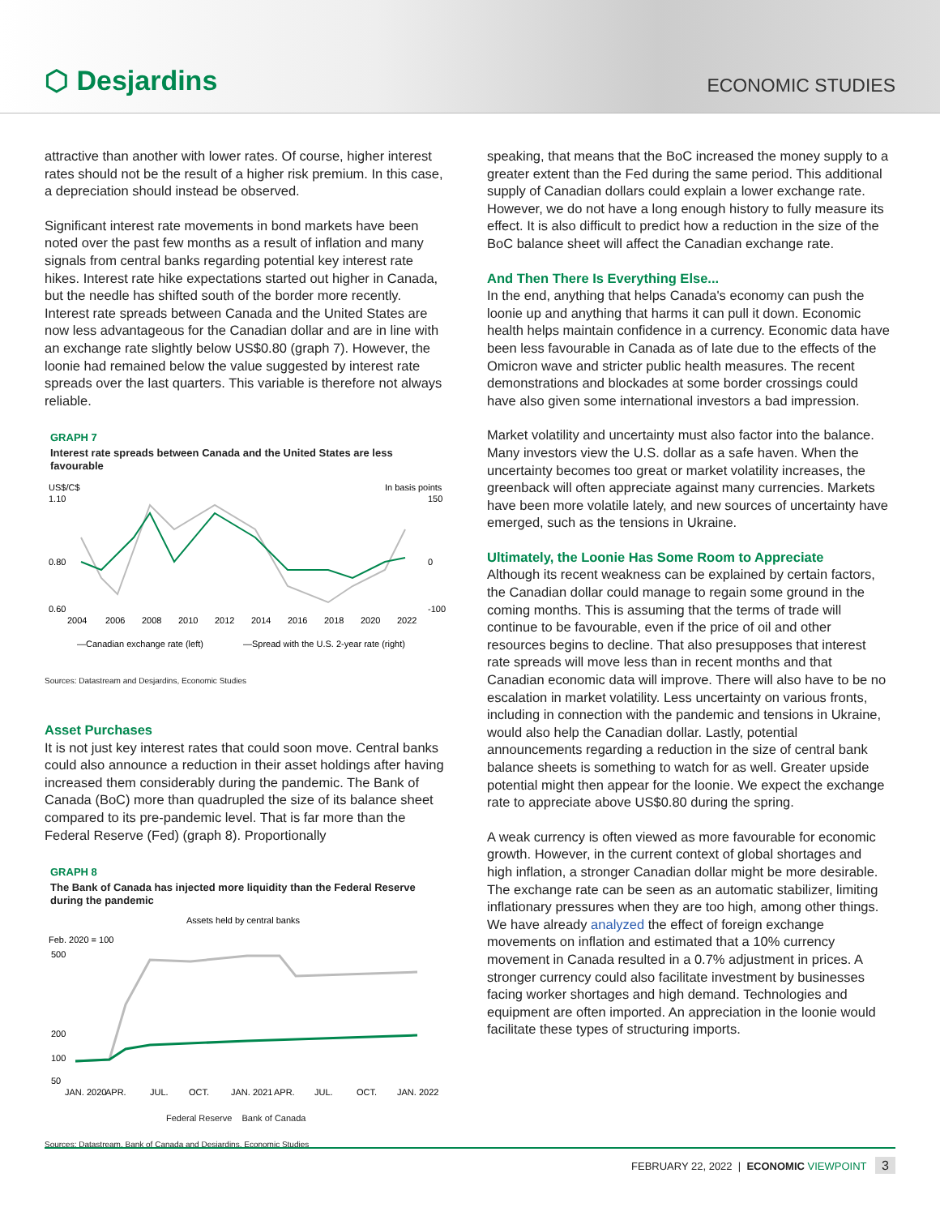⬡ Desjardins
ECONOMIC STUDIES
attractive than another with lower rates. Of course, higher interest rates should not be the result of a higher risk premium. In this case, a depreciation should instead be observed.
Significant interest rate movements in bond markets have been noted over the past few months as a result of inflation and many signals from central banks regarding potential key interest rate hikes. Interest rate hike expectations started out higher in Canada, but the needle has shifted south of the border more recently. Interest rate spreads between Canada and the United States are now less advantageous for the Canadian dollar and are in line with an exchange rate slightly below US$0.80 (graph 7). However, the loonie had remained below the value suggested by interest rate spreads over the last quarters. This variable is therefore not always reliable.
GRAPH 7
Interest rate spreads between Canada and the United States are less favourable
US$/C$
In basis points
1.10
0.80
0.60
150
0
-100
2004
2006
2008
2010
2012
2014
2016
2018
2020
2022
—Canadian exchange rate (left)
—Spread with the U.S. 2-year rate (right)
Sources: Datastream and Desjardins, Economic Studies
Asset Purchases
It is not just key interest rates that could soon move. Central banks could also announce a reduction in their asset holdings after having increased them considerably during the pandemic. The Bank of Canada (BoC) more than quadrupled the size of its balance sheet compared to its pre-pandemic level. That is far more than the Federal Reserve (Fed) (graph 8). Proportionally
GRAPH 8
The Bank of Canada has injected more liquidity than the Federal Reserve during the pandemic
Assets held by central banks
Feb. 2020 = 100
500
200
100
50
JAN. 2020
APR.
JUL.
OCT.
JAN. 2021
APR.
JUL.
OCT.
JAN. 2022
Federal Reserve Bank of Canada
Sources: Datastream, Bank of Canada and Desjardins, Economic Studies
speaking, that means that the BoC increased the money supply to a greater extent than the Fed during the same period. This additional supply of Canadian dollars could explain a lower exchange rate. However, we do not have a long enough history to fully measure its effect. It is also difficult to predict how a reduction in the size of the BoC balance sheet will affect the Canadian exchange rate.
And Then There Is Everything Else...
In the end, anything that helps Canada's economy can push the loonie up and anything that harms it can pull it down. Economic health helps maintain confidence in a currency. Economic data have been less favourable in Canada as of late due to the effects of the Omicron wave and stricter public health measures. The recent demonstrations and blockades at some border crossings could have also given some international investors a bad impression.
Market volatility and uncertainty must also factor into the balance. Many investors view the U.S. dollar as a safe haven. When the uncertainty becomes too great or market volatility increases, the greenback will often appreciate against many currencies. Markets have been more volatile lately, and new sources of uncertainty have emerged, such as the tensions in Ukraine.
Ultimately, the Loonie Has Some Room to Appreciate
Although its recent weakness can be explained by certain factors, the Canadian dollar could manage to regain some ground in the coming months. This is assuming that the terms of trade will continue to be favourable, even if the price of oil and other resources begins to decline. That also presupposes that interest rate spreads will move less than in recent months and that Canadian economic data will improve. There will also have to be no escalation in market volatility. Less uncertainty on various fronts, including in connection with the pandemic and tensions in Ukraine, would also help the Canadian dollar. Lastly, potential announcements regarding a reduction in the size of central bank balance sheets is something to watch for as well. Greater upside potential might then appear for the loonie. We expect the exchange rate to appreciate above US$0.80 during the spring.
A weak currency is often viewed as more favourable for economic growth. However, in the current context of global shortages and high inflation, a stronger Canadian dollar might be more desirable. The exchange rate can be seen as an automatic stabilizer, limiting inflationary pressures when they are too high, among other things. We have already analyzed the effect of foreign exchange movements on inflation and estimated that a 10% currency movement in Canada resulted in a 0.7% adjustment in prices. A stronger currency could also facilitate investment by businesses facing worker shortages and high demand. Technologies and equipment are often imported. An appreciation in the loonie would facilitate these types of structuring imports.
FEBRUARY 22, 2022 | ECONOMIC VIEWPOINT 3